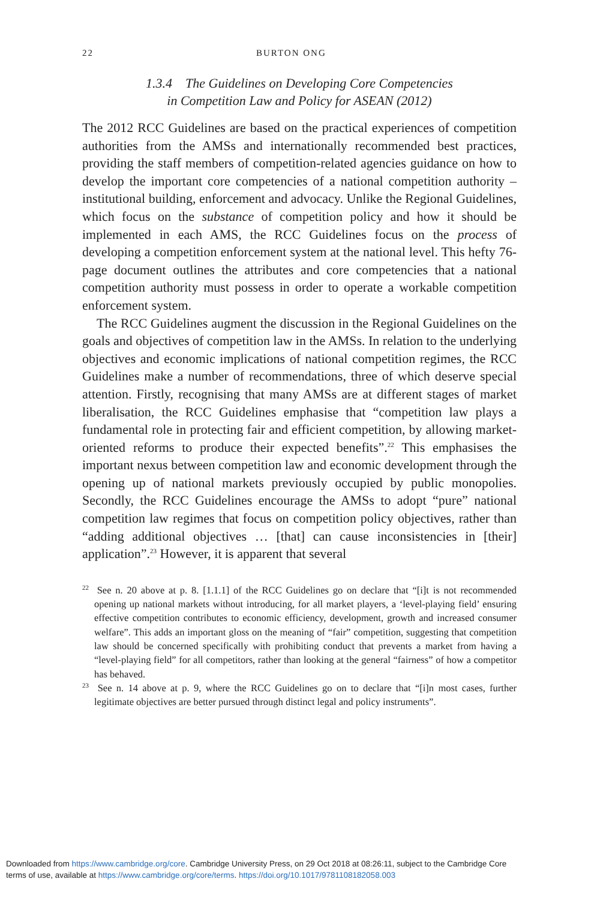22 BURTON ONG
1.3.4 The Guidelines on Developing Core Competencies
in Competition Law and Policy for ASEAN (2012)
The 2012 RCC Guidelines are based on the practical experiences of competition authorities from the AMSs and internationally recommended best practices, providing the staff members of competition-related agencies guidance on how to develop the important core competencies of a national competition authority – institutional building, enforcement and advocacy. Unlike the Regional Guidelines, which focus on the substance of competition policy and how it should be implemented in each AMS, the RCC Guidelines focus on the process of developing a competition enforcement system at the national level. This hefty 76-page document outlines the attributes and core competencies that a national competition authority must possess in order to operate a workable competition enforcement system.
The RCC Guidelines augment the discussion in the Regional Guidelines on the goals and objectives of competition law in the AMSs. In relation to the underlying objectives and economic implications of national competition regimes, the RCC Guidelines make a number of recommendations, three of which deserve special attention. Firstly, recognising that many AMSs are at different stages of market liberalisation, the RCC Guidelines emphasise that “competition law plays a fundamental role in protecting fair and efficient competition, by allowing market-oriented reforms to produce their expected benefits”.<sup>22</sup> This emphasises the important nexus between competition law and economic development through the opening up of national markets previously occupied by public monopolies. Secondly, the RCC Guidelines encourage the AMSs to adopt “pure” national competition law regimes that focus on competition policy objectives, rather than “adding additional objectives … [that] can cause inconsistencies in [their] application”.<sup>23</sup> However, it is apparent that several
<sup>22</sup> See n. 20 above at p. 8. [1.1.1] of the RCC Guidelines go on declare that “[i]t is not recommended opening up national markets without introducing, for all market players, a ‘level-playing field’ ensuring effective competition contributes to economic efficiency, development, growth and increased consumer welfare”. This adds an important gloss on the meaning of “fair” competition, suggesting that competition law should be concerned specifically with prohibiting conduct that prevents a market from having a “level-playing field” for all competitors, rather than looking at the general “fairness” of how a competitor has behaved.
<sup>23</sup> See n. 14 above at p. 9, where the RCC Guidelines go on to declare that “[i]n most cases, further legitimate objectives are better pursued through distinct legal and policy instruments”.
Downloaded from https://www.cambridge.org/core. Cambridge University Press, on 29 Oct 2018 at 08:26:11, subject to the Cambridge Core
terms of use, available at https://www.cambridge.org/core/terms. https://doi.org/10.1017/9781108182058.003